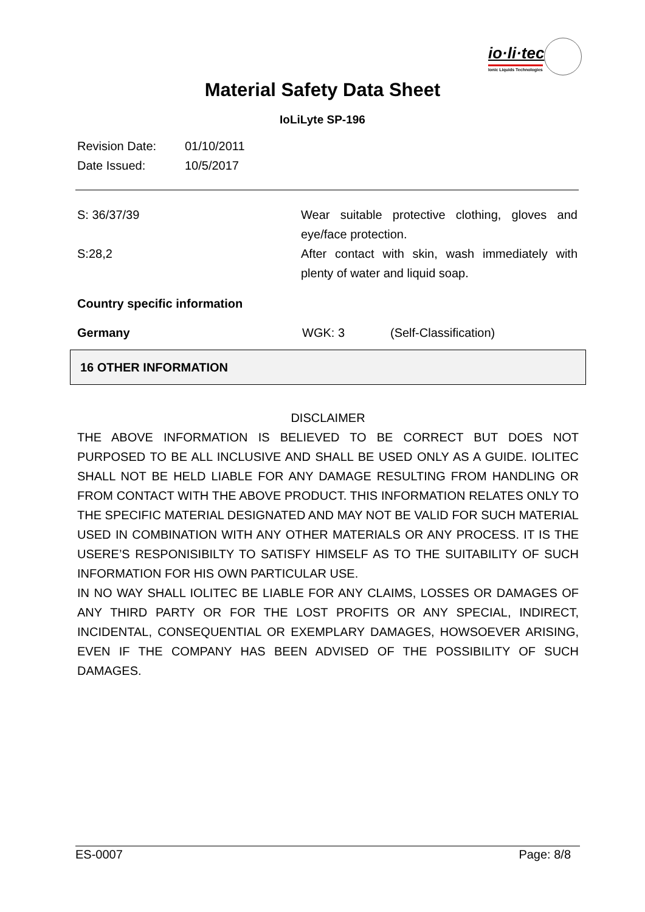io·li·tec
Ionic Liquids Technologies
Material Safety Data Sheet
IoLiLyte SP-196
Revision Date: 01/10/2011
Date Issued: 10/5/2017
S: 36/37/39 Wear suitable protective clothing, gloves and eye/face protection.
S:28,2 After contact with skin, wash immediately with plenty of water and liquid soap.
Country specific information
Germany WGK: 3 (Self-Classification)
16 OTHER INFORMATION
DISCLAIMER
THE ABOVE INFORMATION IS BELIEVED TO BE CORRECT BUT DOES NOT PURPOSED TO BE ALL INCLUSIVE AND SHALL BE USED ONLY AS A GUIDE. IOLITEC SHALL NOT BE HELD LIABLE FOR ANY DAMAGE RESULTING FROM HANDLING OR FROM CONTACT WITH THE ABOVE PRODUCT. THIS INFORMATION RELATES ONLY TO THE SPECIFIC MATERIAL DESIGNATED AND MAY NOT BE VALID FOR SUCH MATERIAL USED IN COMBINATION WITH ANY OTHER MATERIALS OR ANY PROCESS. IT IS THE USERE’S RESPONISIBILTY TO SATISFY HIMSELF AS TO THE SUITABILITY OF SUCH INFORMATION FOR HIS OWN PARTICULAR USE.
IN NO WAY SHALL IOLITEC BE LIABLE FOR ANY CLAIMS, LOSSES OR DAMAGES OF ANY THIRD PARTY OR FOR THE LOST PROFITS OR ANY SPECIAL, INDIRECT, INCIDENTAL, CONSEQUENTIAL OR EXEMPLARY DAMAGES, HOWSOEVER ARISING, EVEN IF THE COMPANY HAS BEEN ADVISED OF THE POSSIBILITY OF SUCH DAMAGES.
ES-0007 Page: 8/8